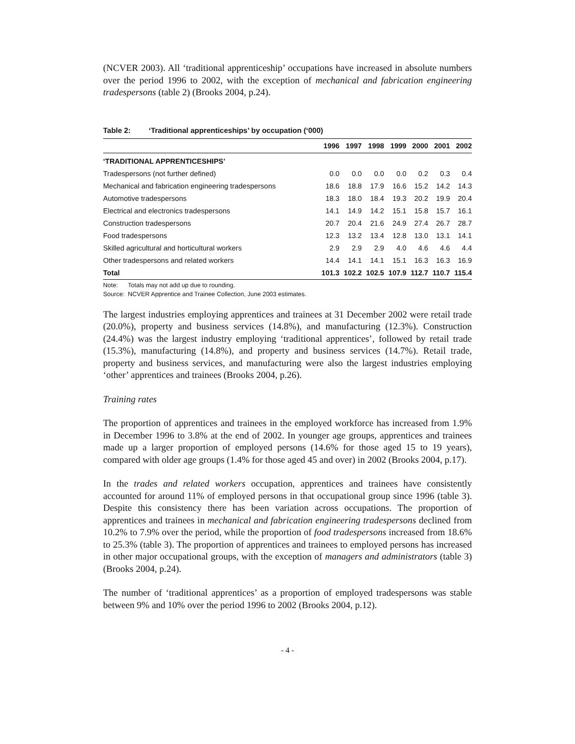(NCVER 2003). All ‘traditional apprenticeship’ occupations have increased in absolute numbers over the period 1996 to 2002, with the exception of mechanical and fabrication engineering tradespersons (table 2) (Brooks 2004, p.24).
Table 2: ‘Traditional apprenticeships’ by occupation (‘000)
| | 1996 | 1997 | 1998 | 1999 | 2000 | 2001 | 2002 |
| --- | --- | --- | --- | --- | --- | --- | --- |
| ‘TRADITIONAL APPRENTICESHIPS’ | | | | | | | |
| Tradespersons (not further defined) | 0.0 | 0.0 | 0.0 | 0.0 | 0.2 | 0.3 | 0.4 |
| Mechanical and fabrication engineering tradespersons | 18.6 | 18.8 | 17.9 | 16.6 | 15.2 | 14.2 | 14.3 |
| Automotive tradespersons | 18.3 | 18.0 | 18.4 | 19.3 | 20.2 | 19.9 | 20.4 |
| Electrical and electronics tradespersons | 14.1 | 14.9 | 14.2 | 15.1 | 15.8 | 15.7 | 16.1 |
| Construction tradespersons | 20.7 | 20.4 | 21.6 | 24.9 | 27.4 | 26.7 | 28.7 |
| Food tradespersons | 12.3 | 13.2 | 13.4 | 12.8 | 13.0 | 13.1 | 14.1 |
| Skilled agricultural and horticultural workers | 2.9 | 2.9 | 2.9 | 4.0 | 4.6 | 4.6 | 4.4 |
| Other tradespersons and related workers | 14.4 | 14.1 | 14.1 | 15.1 | 16.3 | 16.3 | 16.9 |
| Total | 101.3 | 102.2 | 102.5 | 107.9 | 112.7 | 110.7 | 115.4 |
Note: Totals may not add up due to rounding.
Source: NCVER Apprentice and Trainee Collection, June 2003 estimates.
The largest industries employing apprentices and trainees at 31 December 2002 were retail trade (20.0%), property and business services (14.8%), and manufacturing (12.3%). Construction (24.4%) was the largest industry employing ‘traditional apprentices’, followed by retail trade (15.3%), manufacturing (14.8%), and property and business services (14.7%). Retail trade, property and business services, and manufacturing were also the largest industries employing ‘other’ apprentices and trainees (Brooks 2004, p.26).
Training rates
The proportion of apprentices and trainees in the employed workforce has increased from 1.9% in December 1996 to 3.8% at the end of 2002. In younger age groups, apprentices and trainees made up a larger proportion of employed persons (14.6% for those aged 15 to 19 years), compared with older age groups (1.4% for those aged 45 and over) in 2002 (Brooks 2004, p.17).
In the trades and related workers occupation, apprentices and trainees have consistently accounted for around 11% of employed persons in that occupational group since 1996 (table 3). Despite this consistency there has been variation across occupations. The proportion of apprentices and trainees in mechanical and fabrication engineering tradespersons declined from 10.2% to 7.9% over the period, while the proportion of food tradespersons increased from 18.6% to 25.3% (table 3). The proportion of apprentices and trainees to employed persons has increased in other major occupational groups, with the exception of managers and administrators (table 3) (Brooks 2004, p.24).
The number of ‘traditional apprentices’ as a proportion of employed tradespersons was stable between 9% and 10% over the period 1996 to 2002 (Brooks 2004, p.12).
- 4 -